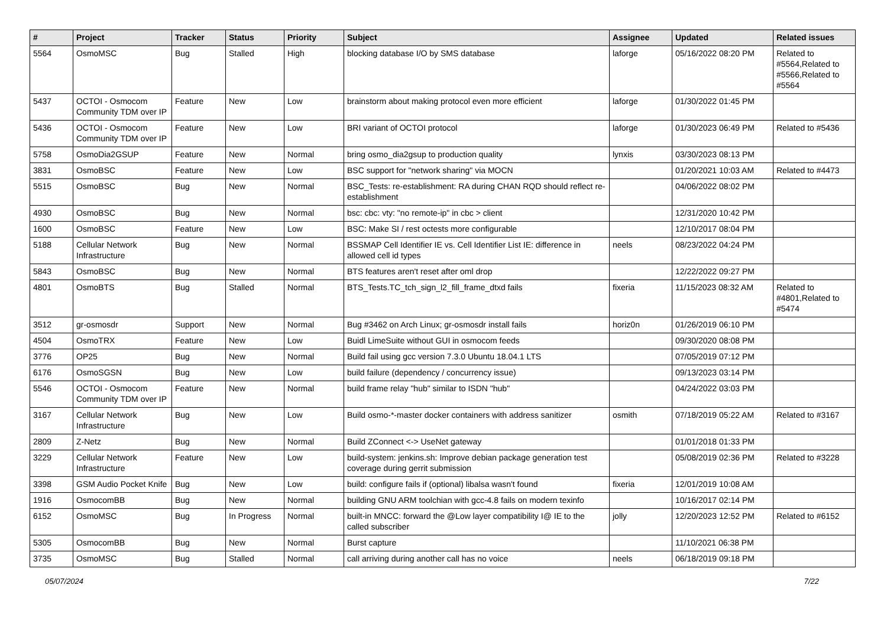| # | Project | Tracker | Status | Priority | Subject | Assignee | Updated | Related issues |
| --- | --- | --- | --- | --- | --- | --- | --- | --- |
| 5564 | OsmoMSC | Bug | Stalled | High | blocking database I/O by SMS database | laforge | 05/16/2022 08:20 PM | Related to #5564,Related to #5566,Related to #5564 |
| 5437 | OCTOI - Osmocom Community TDM over IP | Feature | New | Low | brainstorm about making protocol even more efficient | laforge | 01/30/2022 01:45 PM | |
| 5436 | OCTOI - Osmocom Community TDM over IP | Feature | New | Low | BRI variant of OCTOI protocol | laforge | 01/30/2023 06:49 PM | Related to #5436 |
| 5758 | OsmoDia2GSUP | Feature | New | Normal | bring osmo_dia2gsup to production quality | lynxis | 03/30/2023 08:13 PM | |
| 3831 | OsmoBSC | Feature | New | Low | BSC support for "network sharing" via MOCN | | 01/20/2021 10:03 AM | Related to #4473 |
| 5515 | OsmoBSC | Bug | New | Normal | BSC_Tests: re-establishment: RA during CHAN RQD should reflect re-establishment | | 04/06/2022 08:02 PM | |
| 4930 | OsmoBSC | Bug | New | Normal | bsc: cbc: vty: "no remote-ip" in cbc > client | | 12/31/2020 10:42 PM | |
| 1600 | OsmoBSC | Feature | New | Low | BSC: Make SI / rest octests more configurable | | 12/10/2017 08:04 PM | |
| 5188 | Cellular Network Infrastructure | Bug | New | Normal | BSSMAP Cell Identifier IE vs. Cell Identifier List IE: difference in allowed cell id types | neels | 08/23/2022 04:24 PM | |
| 5843 | OsmoBSC | Bug | New | Normal | BTS features aren't reset after oml drop | | 12/22/2022 09:27 PM | |
| 4801 | OsmoBTS | Bug | Stalled | Normal | BTS_Tests.TC_tch_sign_l2_fill_frame_dtxd fails | fixeria | 11/15/2023 08:32 AM | Related to #4801,Related to #5474 |
| 3512 | gr-osmosdr | Support | New | Normal | Bug #3462 on Arch Linux; gr-osmosdr install fails | horiz0n | 01/26/2019 06:10 PM | |
| 4504 | OsmoTRX | Feature | New | Low | Buidl LimeSuite without GUI in osmocom feeds | | 09/30/2020 08:08 PM | |
| 3776 | OP25 | Bug | New | Normal | Build fail using gcc version 7.3.0 Ubuntu 18.04.1 LTS | | 07/05/2019 07:12 PM | |
| 6176 | OsmoSGSN | Bug | New | Low | build failure (dependency / concurrency issue) | | 09/13/2023 03:14 PM | |
| 5546 | OCTOI - Osmocom Community TDM over IP | Feature | New | Normal | build frame relay "hub" similar to ISDN "hub" | | 04/24/2022 03:03 PM | |
| 3167 | Cellular Network Infrastructure | Bug | New | Low | Build osmo-*-master docker containers with address sanitizer | osmith | 07/18/2019 05:22 AM | Related to #3167 |
| 2809 | Z-Netz | Bug | New | Normal | Build ZConnect <-> UseNet gateway | | 01/01/2018 01:33 PM | |
| 3229 | Cellular Network Infrastructure | Feature | New | Low | build-system: jenkins.sh: Improve debian package generation test coverage during gerrit submission | | 05/08/2019 02:36 PM | Related to #3228 |
| 3398 | GSM Audio Pocket Knife | Bug | New | Low | build: configure fails if (optional) libalsa wasn't found | fixeria | 12/01/2019 10:08 AM | |
| 1916 | OsmocomBB | Bug | New | Normal | building GNU ARM toolchian with gcc-4.8 fails on modern texinfo | | 10/16/2017 02:14 PM | |
| 6152 | OsmoMSC | Bug | In Progress | Normal | built-in MNCC: forward the @Low layer compatibility I@ IE to the called subscriber | jolly | 12/20/2023 12:52 PM | Related to #6152 |
| 5305 | OsmocomBB | Bug | New | Normal | Burst capture | | 11/10/2021 06:38 PM | |
| 3735 | OsmoMSC | Bug | Stalled | Normal | call arriving during another call has no voice | neels | 06/18/2019 09:18 PM | |
05/07/2024 7/22